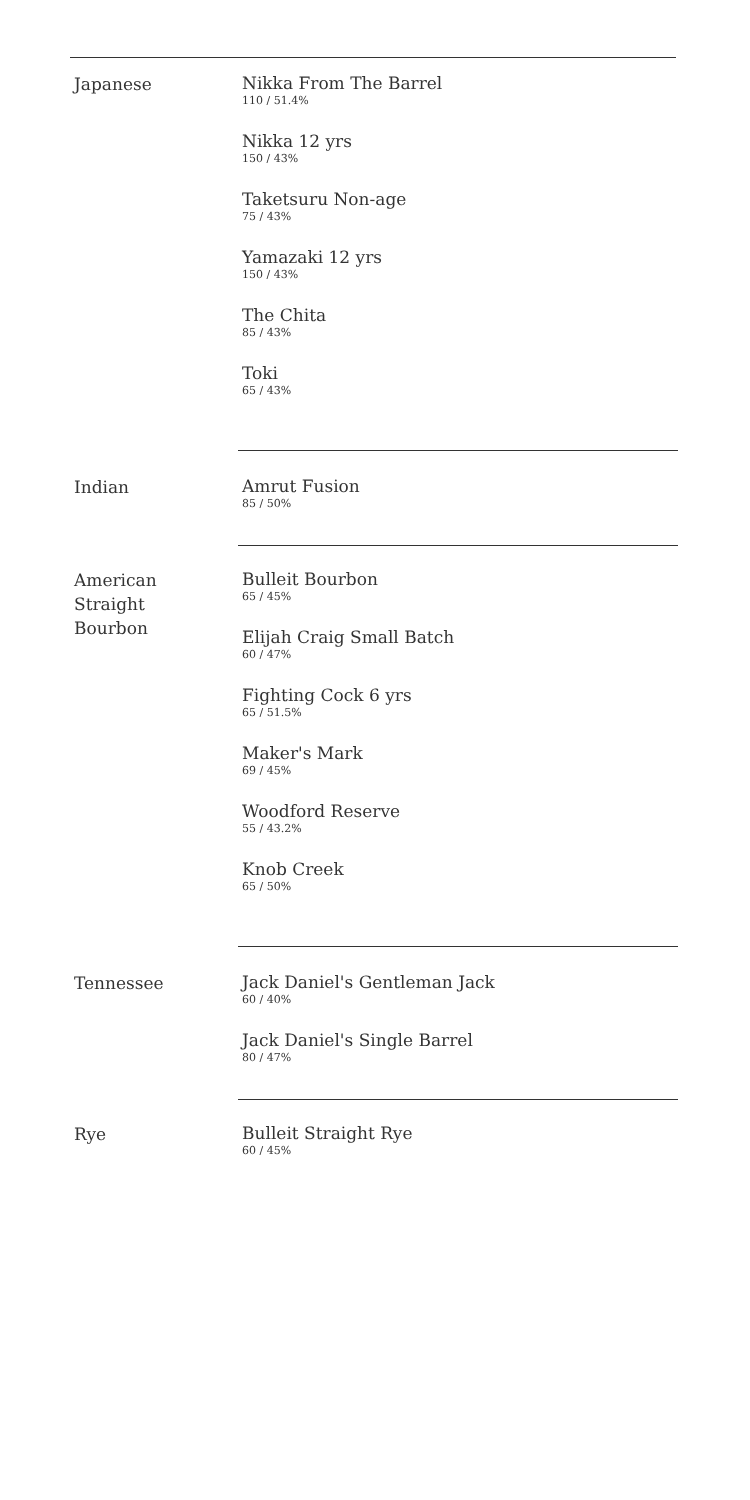Japanese
Nikka From The Barrel
110 / 51.4%
Nikka 12 yrs
150 / 43%
Taketsuru Non-age
75 / 43%
Yamazaki 12 yrs
150 / 43%
The Chita
85 / 43%
Toki
65 / 43%
Indian
Amrut Fusion
85 / 50%
American
Straight
Bourbon
Bulleit Bourbon
65 / 45%
Elijah Craig Small Batch
60 / 47%
Fighting Cock 6 yrs
65 / 51.5%
Maker's Mark
69 / 45%
Woodford Reserve
55 / 43.2%
Knob Creek
65 / 50%
Tennessee
Jack Daniel's Gentleman Jack
60 / 40%
Jack Daniel's Single Barrel
80 / 47%
Rye
Bulleit Straight Rye
60 / 45%